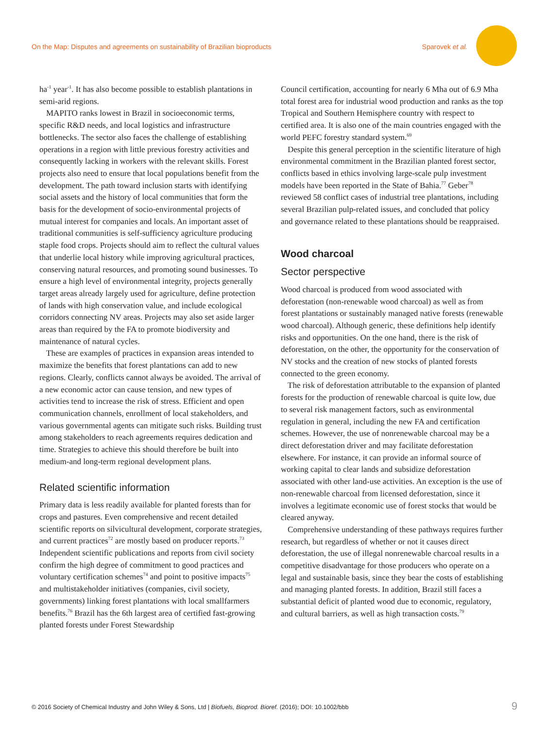On the Map: Disputes and agreements on sustainability of Brazilian bioproducts Sparovek et al.
ha<sup>-1</sup> year<sup>-1</sup>. It has also become possible to establish plantations in semi-arid regions.
MAPITO ranks lowest in Brazil in socioeconomic terms, specific R&D needs, and local logistics and infrastructure bottlenecks. The sector also faces the challenge of establishing operations in a region with little previous forestry activities and consequently lacking in workers with the relevant skills. Forest projects also need to ensure that local populations benefit from the development. The path toward inclusion starts with identifying social assets and the history of local communities that form the basis for the development of socio-environmental projects of mutual interest for companies and locals. An important asset of traditional communities is self-sufficiency agriculture producing staple food crops. Projects should aim to reflect the cultural values that underlie local history while improving agricultural practices, conserving natural resources, and promoting sound businesses. To ensure a high level of environmental integrity, projects generally target areas already largely used for agriculture, define protection of lands with high conservation value, and include ecological corridors connecting NV areas. Projects may also set aside larger areas than required by the FA to promote biodiversity and maintenance of natural cycles.
These are examples of practices in expansion areas intended to maximize the benefits that forest plantations can add to new regions. Clearly, conflicts cannot always be avoided. The arrival of a new economic actor can cause tension, and new types of activities tend to increase the risk of stress. Efficient and open communication channels, enrollment of local stakeholders, and various governmental agents can mitigate such risks. Building trust among stakeholders to reach agreements requires dedication and time. Strategies to achieve this should therefore be built into medium-and long-term regional development plans.
Related scientific information
Primary data is less readily available for planted forests than for crops and pastures. Even comprehensive and recent detailed scientific reports on silvicultural development, corporate strategies, and current practices<sup>72</sup> are mostly based on producer reports.<sup>73</sup> Independent scientific publications and reports from civil society confirm the high degree of commitment to good practices and voluntary certification schemes<sup>74</sup> and point to positive impacts<sup>75</sup> and multistakeholder initiatives (companies, civil society, governments) linking forest plantations with local smallfarmers benefits.<sup>76</sup> Brazil has the 6th largest area of certified fast-growing planted forests under Forest Stewardship
Council certification, accounting for nearly 6 Mha out of 6.9 Mha total forest area for industrial wood production and ranks as the top Tropical and Southern Hemisphere country with respect to certified area. It is also one of the main countries engaged with the world PEFC forestry standard system.<sup>69</sup>
Despite this general perception in the scientific literature of high environmental commitment in the Brazilian planted forest sector, conflicts based in ethics involving large-scale pulp investment models have been reported in the State of Bahia.<sup>77</sup> Geber<sup>78</sup> reviewed 58 conflict cases of industrial tree plantations, including several Brazilian pulp-related issues, and concluded that policy and governance related to these plantations should be reappraised.
Wood charcoal
Sector perspective
Wood charcoal is produced from wood associated with deforestation (non-renewable wood charcoal) as well as from forest plantations or sustainably managed native forests (renewable wood charcoal). Although generic, these definitions help identify risks and opportunities. On the one hand, there is the risk of deforestation, on the other, the opportunity for the conservation of NV stocks and the creation of new stocks of planted forests connected to the green economy.
The risk of deforestation attributable to the expansion of planted forests for the production of renewable charcoal is quite low, due to several risk management factors, such as environmental regulation in general, including the new FA and certification schemes. However, the use of nonrenewable charcoal may be a direct deforestation driver and may facilitate deforestation elsewhere. For instance, it can provide an informal source of working capital to clear lands and subsidize deforestation associated with other land-use activities. An exception is the use of non-renewable charcoal from licensed deforestation, since it involves a legitimate economic use of forest stocks that would be cleared anyway.
Comprehensive understanding of these pathways requires further research, but regardless of whether or not it causes direct deforestation, the use of illegal nonrenewable charcoal results in a competitive disadvantage for those producers who operate on a legal and sustainable basis, since they bear the costs of establishing and managing planted forests. In addition, Brazil still faces a substantial deficit of planted wood due to economic, regulatory, and cultural barriers, as well as high transaction costs.<sup>79</sup>
© 2016 Society of Chemical Industry and John Wiley & Sons, Ltd | Biofuels, Bioprod. Bioref. (2016); DOI: 10.1002/bbb 9